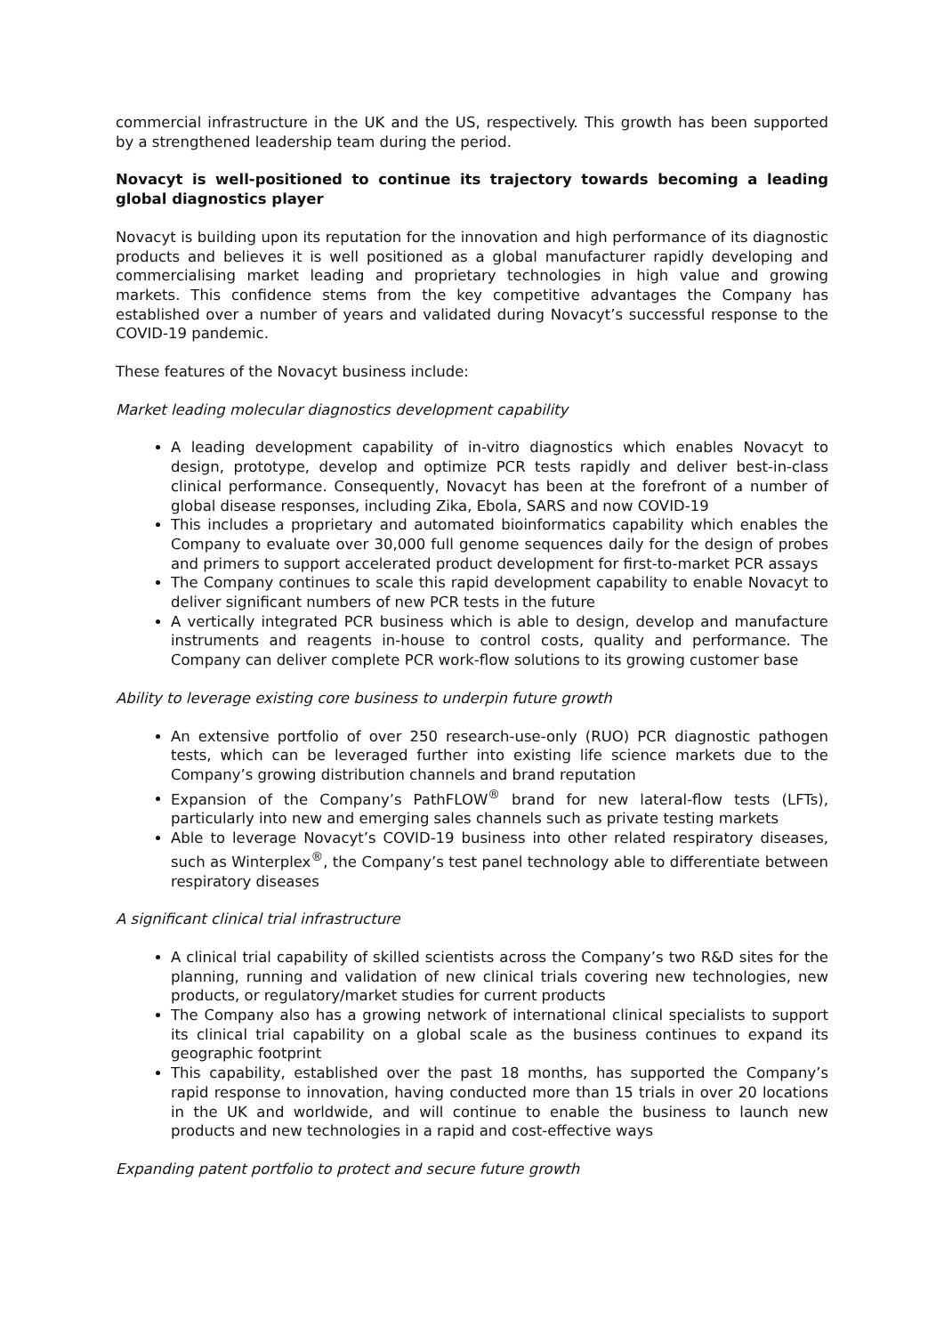commercial infrastructure in the UK and the US, respectively. This growth has been supported by a strengthened leadership team during the period.
Novacyt is well-positioned to continue its trajectory towards becoming a leading global diagnostics player
Novacyt is building upon its reputation for the innovation and high performance of its diagnostic products and believes it is well positioned as a global manufacturer rapidly developing and commercialising market leading and proprietary technologies in high value and growing markets. This confidence stems from the key competitive advantages the Company has established over a number of years and validated during Novacyt’s successful response to the COVID-19 pandemic.
These features of the Novacyt business include:
Market leading molecular diagnostics development capability
A leading development capability of in-vitro diagnostics which enables Novacyt to design, prototype, develop and optimize PCR tests rapidly and deliver best-in-class clinical performance. Consequently, Novacyt has been at the forefront of a number of global disease responses, including Zika, Ebola, SARS and now COVID-19
This includes a proprietary and automated bioinformatics capability which enables the Company to evaluate over 30,000 full genome sequences daily for the design of probes and primers to support accelerated product development for first-to-market PCR assays
The Company continues to scale this rapid development capability to enable Novacyt to deliver significant numbers of new PCR tests in the future
A vertically integrated PCR business which is able to design, develop and manufacture instruments and reagents in-house to control costs, quality and performance. The Company can deliver complete PCR work-flow solutions to its growing customer base
Ability to leverage existing core business to underpin future growth
An extensive portfolio of over 250 research-use-only (RUO) PCR diagnostic pathogen tests, which can be leveraged further into existing life science markets due to the Company’s growing distribution channels and brand reputation
Expansion of the Company’s PathFLOW<sup>®</sup> brand for new lateral-flow tests (LFTs), particularly into new and emerging sales channels such as private testing markets
Able to leverage Novacyt’s COVID-19 business into other related respiratory diseases, such as Winterplex<sup>®</sup>, the Company’s test panel technology able to differentiate between respiratory diseases
A significant clinical trial infrastructure
A clinical trial capability of skilled scientists across the Company’s two R&D sites for the planning, running and validation of new clinical trials covering new technologies, new products, or regulatory/market studies for current products
The Company also has a growing network of international clinical specialists to support its clinical trial capability on a global scale as the business continues to expand its geographic footprint
This capability, established over the past 18 months, has supported the Company’s rapid response to innovation, having conducted more than 15 trials in over 20 locations in the UK and worldwide, and will continue to enable the business to launch new products and new technologies in a rapid and cost-effective ways
Expanding patent portfolio to protect and secure future growth